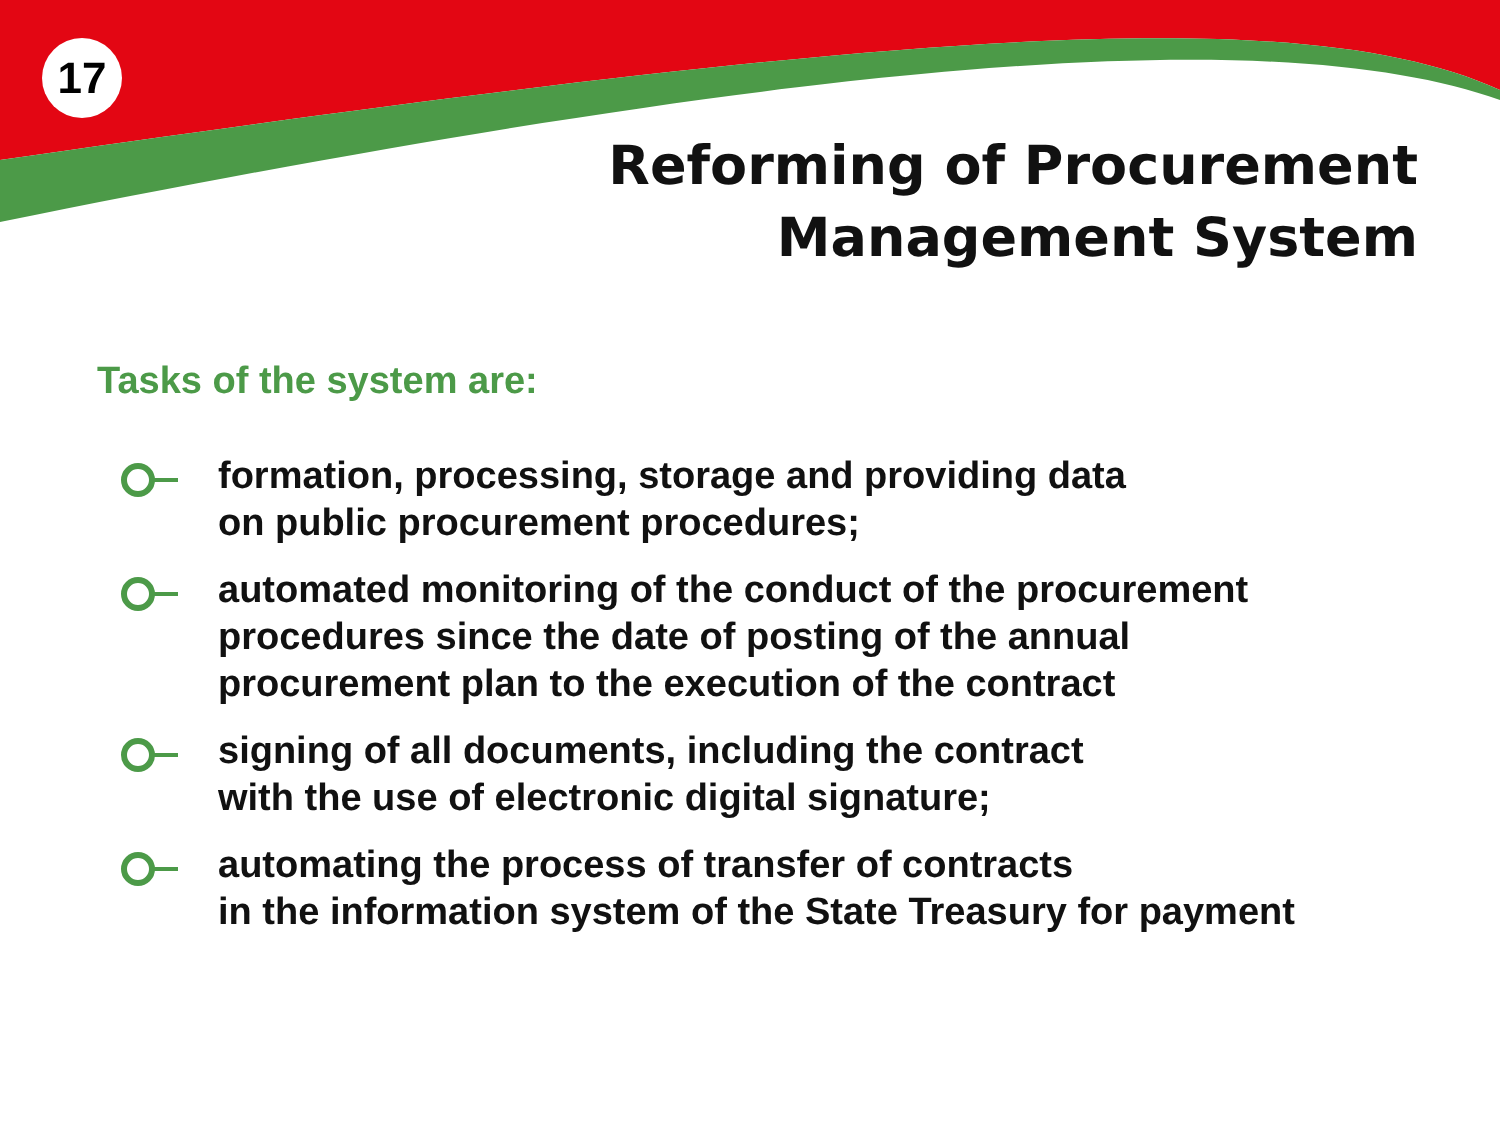17
Reforming of Procurement
Management System
Tasks of the system are:
formation, processing, storage and providing data
on public procurement procedures;
automated monitoring of the conduct of the procurement
procedures since the date of posting of the annual
procurement plan to the execution of the contract
signing of all documents, including the contract
with the use of electronic digital signature;
automating the process of transfer of contracts
in the information system of the State Treasury for payment